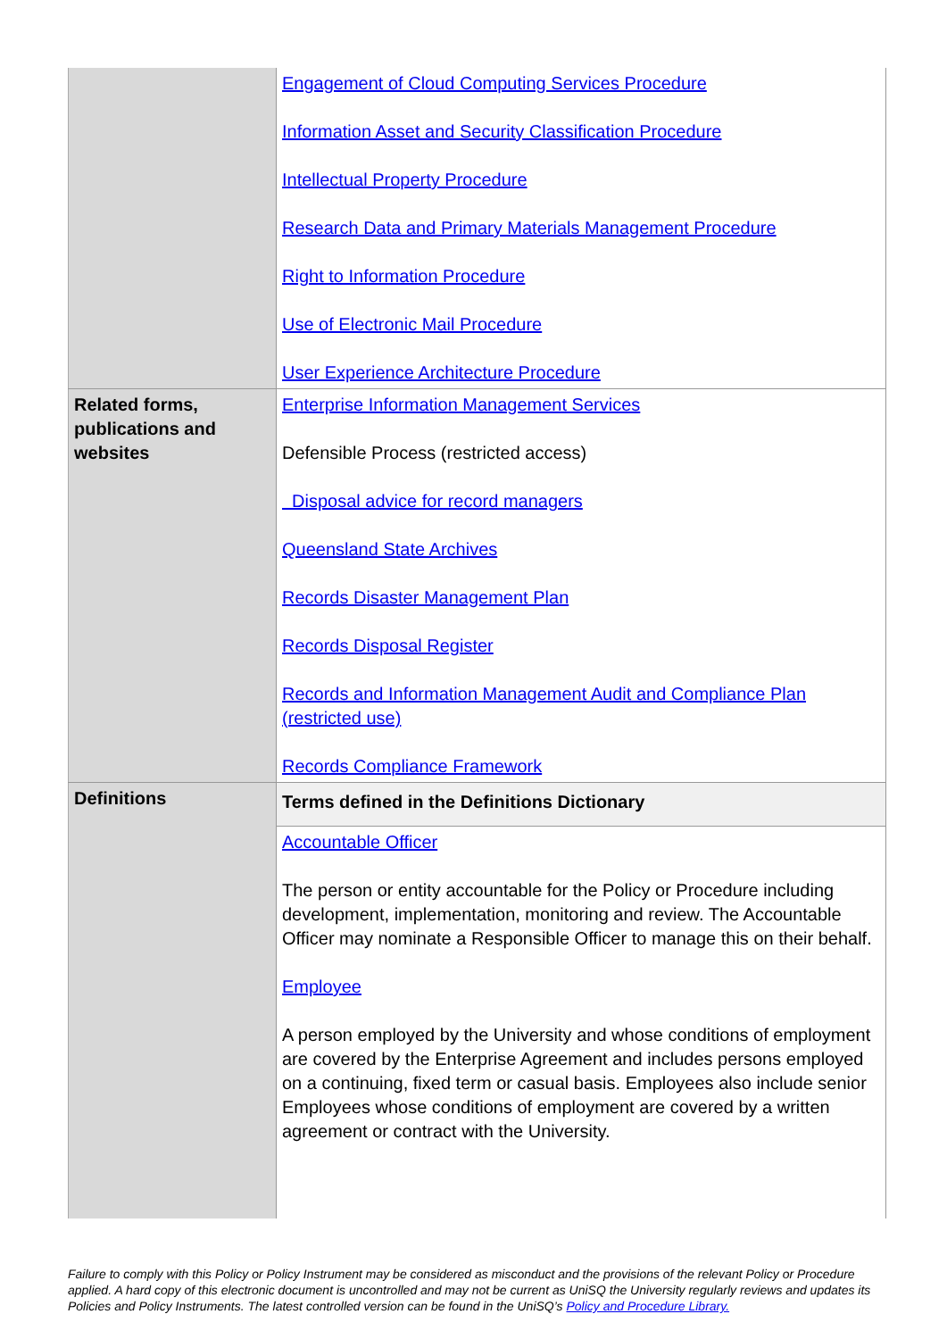| | Engagement of Cloud Computing Services Procedure Information Asset and Security Classification Procedure Intellectual Property Procedure Research Data and Primary Materials Management Procedure Right to Information Procedure Use of Electronic Mail Procedure User Experience Architecture Procedure |
| Related forms, publications and websites | Enterprise Information Management Services Defensible Process (restricted access) Disposal advice for record managers Queensland State Archives Records Disaster Management Plan Records Disposal Register Records and Information Management Audit and Compliance Plan (restricted use) Records Compliance Framework |
| Definitions | Terms defined in the Definitions Dictionary |
| | Accountable Officer The person or entity accountable for the Policy or Procedure including development, implementation, monitoring and review. The Accountable Officer may nominate a Responsible Officer to manage this on their behalf. Employee A person employed by the University and whose conditions of employment are covered by the Enterprise Agreement and includes persons employed on a continuing, fixed term or casual basis. Employees also include senior Employees whose conditions of employment are covered by a written agreement or contract with the University. |
Failure to comply with this Policy or Policy Instrument may be considered as misconduct and the provisions of the relevant Policy or Procedure applied. A hard copy of this electronic document is uncontrolled and may not be current as UniSQ the University regularly reviews and updates its Policies and Policy Instruments. The latest controlled version can be found in the UniSQ’s Policy and Procedure Library.